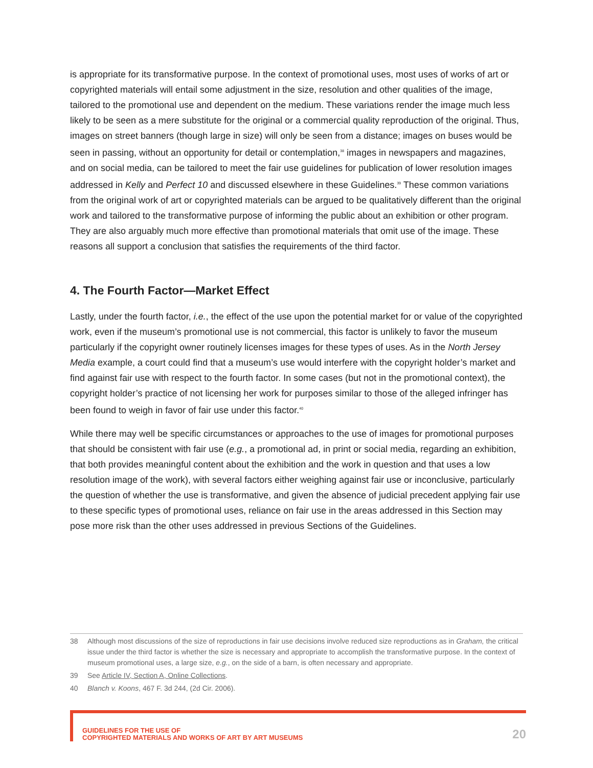is appropriate for its transformative purpose. In the context of promotional uses, most uses of works of art or copyrighted materials will entail some adjustment in the size, resolution and other qualities of the image, tailored to the promotional use and dependent on the medium. These variations render the image much less likely to be seen as a mere substitute for the original or a commercial quality reproduction of the original. Thus, images on street banners (though large in size) will only be seen from a distance; images on buses would be seen in passing, without an opportunity for detail or contemplation,<sup>38</sup> images in newspapers and magazines, and on social media, can be tailored to meet the fair use guidelines for publication of lower resolution images addressed in Kelly and Perfect 10 and discussed elsewhere in these Guidelines.<sup>39</sup> These common variations from the original work of art or copyrighted materials can be argued to be qualitatively different than the original work and tailored to the transformative purpose of informing the public about an exhibition or other program. They are also arguably much more effective than promotional materials that omit use of the image. These reasons all support a conclusion that satisfies the requirements of the third factor.
4. The Fourth Factor—Market Effect
Lastly, under the fourth factor, i.e., the effect of the use upon the potential market for or value of the copyrighted work, even if the museum’s promotional use is not commercial, this factor is unlikely to favor the museum particularly if the copyright owner routinely licenses images for these types of uses. As in the North Jersey Media example, a court could find that a museum’s use would interfere with the copyright holder’s market and find against fair use with respect to the fourth factor. In some cases (but not in the promotional context), the copyright holder’s practice of not licensing her work for purposes similar to those of the alleged infringer has been found to weigh in favor of fair use under this factor.<sup>40</sup>
While there may well be specific circumstances or approaches to the use of images for promotional purposes that should be consistent with fair use (e.g., a promotional ad, in print or social media, regarding an exhibition, that both provides meaningful content about the exhibition and the work in question and that uses a low resolution image of the work), with several factors either weighing against fair use or inconclusive, particularly the question of whether the use is transformative, and given the absence of judicial precedent applying fair use to these specific types of promotional uses, reliance on fair use in the areas addressed in this Section may pose more risk than the other uses addressed in previous Sections of the Guidelines.
38 Although most discussions of the size of reproductions in fair use decisions involve reduced size reproductions as in Graham, the critical issue under the third factor is whether the size is necessary and appropriate to accomplish the transformative purpose. In the context of museum promotional uses, a large size, e.g., on the side of a barn, is often necessary and appropriate.
39 See Article IV, Section A, Online Collections.
40 Blanch v. Koons, 467 F. 3d 244, (2d Cir. 2006).
GUIDELINES FOR THE USE OF
COPYRIGHTED MATERIALS AND WORKS OF ART BY ART MUSEUMS
20